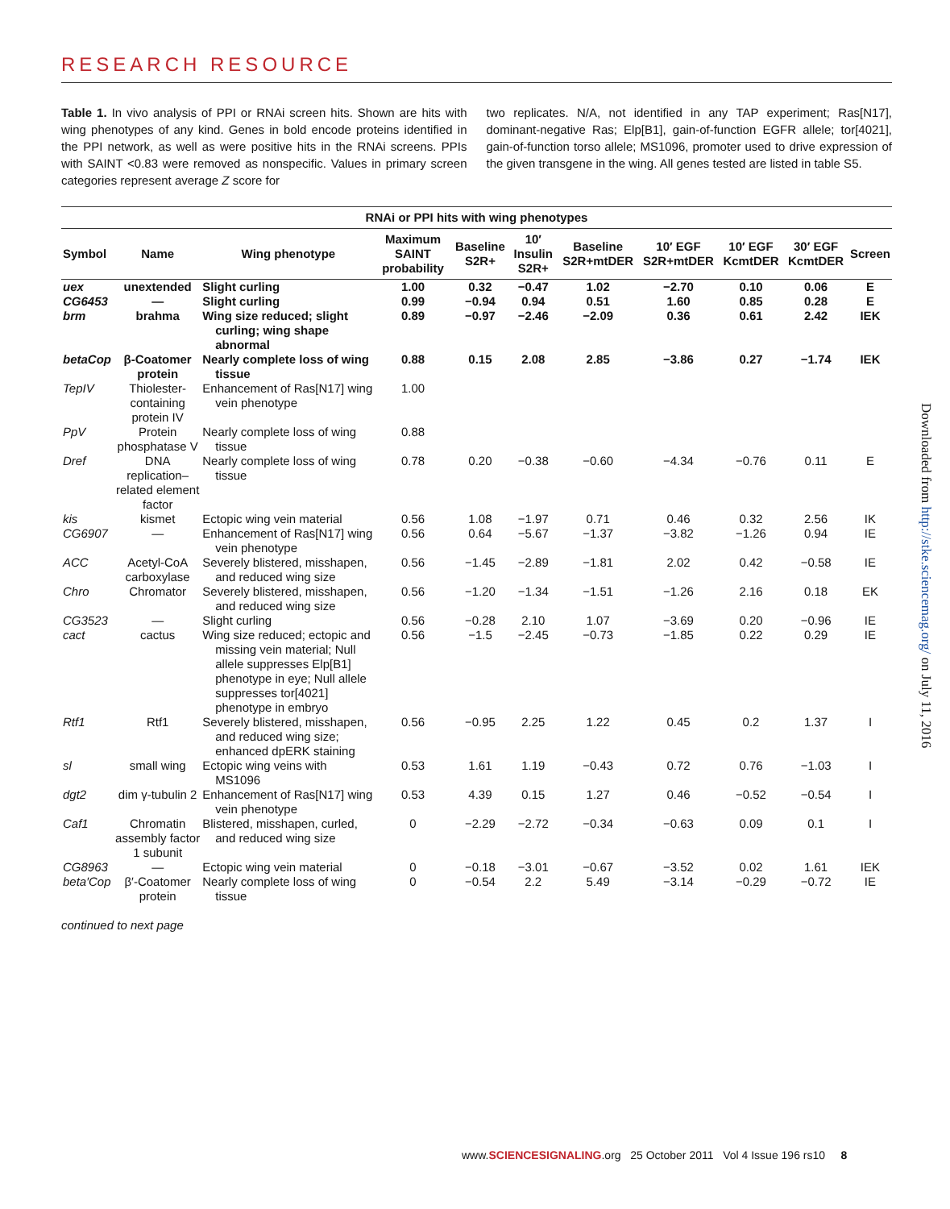RESEARCH RESOURCE
Table 1. In vivo analysis of PPI or RNAi screen hits. Shown are hits with wing phenotypes of any kind. Genes in bold encode proteins identified in the PPI network, as well as were positive hits in the RNAi screens. PPIs with SAINT <0.83 were removed as nonspecific. Values in primary screen categories represent average Z score for
two replicates. N/A, not identified in any TAP experiment; Ras[N17], dominant-negative Ras; Elp[B1], gain-of-function EGFR allele; tor[4021], gain-of-function torso allele; MS1096, promoter used to drive expression of the given transgene in the wing. All genes tested are listed in table S5.
| RNAi or PPI hits with wing phenotypes | | | | | | | | | | |
| --- | --- | --- | --- | --- | --- | --- | --- | --- | --- | --- |
| Symbol | Name | Wing phenotype | Maximum SAINT probability | Baseline S2R+ | 10′ Insulin S2R+ | Baseline S2R+mtDER | 10′ EGF S2R+mtDER | 10′ EGF KcmtDER | 30′ EGF KcmtDER | Screen |
| uex | unextended | Slight curling | 1.00 | 0.32 | −0.47 | 1.02 | −2.70 | 0.10 | 0.06 | E |
| CG6453 | — | Slight curling | 0.99 | −0.94 | 0.94 | 0.51 | 1.60 | 0.85 | 0.28 | E |
| brm | brahma | Wing size reduced; slight curling; wing shape abnormal | 0.89 | −0.97 | −2.46 | −2.09 | 0.36 | 0.61 | 2.42 | IEK |
| betaCop | β-Coatomer protein | Nearly complete loss of wing tissue | 0.88 | 0.15 | 2.08 | 2.85 | −3.86 | 0.27 | −1.74 | IEK |
| TepIV | Thiolester-containing protein IV | Enhancement of Ras[N17] wing vein phenotype | 1.00 | | | | | | | |
| PpV | Protein phosphatase V | Nearly complete loss of wing tissue | 0.88 | | | | | | | |
| Dref | DNA replication–related element factor | Nearly complete loss of wing tissue | 0.78 | 0.20 | −0.38 | −0.60 | −4.34 | −0.76 | 0.11 | E |
| kis | kismet | Ectopic wing vein material | 0.56 | 1.08 | −1.97 | 0.71 | 0.46 | 0.32 | 2.56 | IK |
| CG6907 | — | Enhancement of Ras[N17] wing vein phenotype | 0.56 | 0.64 | −5.67 | −1.37 | −3.82 | −1.26 | 0.94 | IE |
| ACC | Acetyl-CoA carboxylase | Severely blistered, misshapen, and reduced wing size | 0.56 | −1.45 | −2.89 | −1.81 | 2.02 | 0.42 | −0.58 | IE |
| Chro | Chromator | Severely blistered, misshapen, and reduced wing size | 0.56 | −1.20 | −1.34 | −1.51 | −1.26 | 2.16 | 0.18 | EK |
| CG3523 | — | Slight curling | 0.56 | −0.28 | 2.10 | 1.07 | −3.69 | 0.20 | −0.96 | IE |
| cact | cactus | Wing size reduced; ectopic and missing vein material; Null allele suppresses Elp[B1] phenotype in eye; Null allele suppresses tor[4021] phenotype in embryo | 0.56 | −1.5 | −2.45 | −0.73 | −1.85 | 0.22 | 0.29 | IE |
| Rtf1 | Rtf1 | Severely blistered, misshapen, and reduced wing size; enhanced dpERK staining | 0.56 | −0.95 | 2.25 | 1.22 | 0.45 | 0.2 | 1.37 | I |
| sl | small wing | Ectopic wing veins with MS1096 | 0.53 | 1.61 | 1.19 | −0.43 | 0.72 | 0.76 | −1.03 | I |
| dgt2 | dim γ-tubulin 2 | Enhancement of Ras[N17] wing vein phenotype | 0.53 | 4.39 | 0.15 | 1.27 | 0.46 | −0.52 | −0.54 | I |
| Caf1 | Chromatin assembly factor 1 subunit | Blistered, misshapen, curled, and reduced wing size | 0 | −2.29 | −2.72 | −0.34 | −0.63 | 0.09 | 0.1 | I |
| CG8963 | — | Ectopic wing vein material | 0 | −0.18 | −3.01 | −0.67 | −3.52 | 0.02 | 1.61 | IEK |
| beta′Cop | β′-Coatomer protein | Nearly complete loss of wing tissue | 0 | −0.54 | 2.2 | 5.49 | −3.14 | −0.29 | −0.72 | IE |
continued to next page
Downloaded from http://stke.sciencemag.org/ on July 11, 2016
www.SCIENCESIGNALING.org 25 October 2011 Vol 4 Issue 196 rs10 8